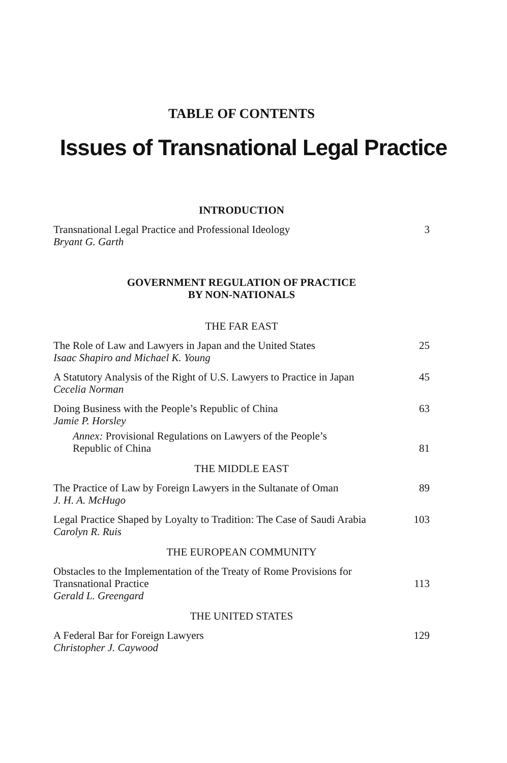TABLE OF CONTENTS
Issues of Transnational Legal Practice
INTRODUCTION
Transnational Legal Practice and Professional Ideology
Bryant G. Garth
3
GOVERNMENT REGULATION OF PRACTICE
BY NON-NATIONALS
THE FAR EAST
The Role of Law and Lawyers in Japan and the United States
Isaac Shapiro and Michael K. Young
25
A Statutory Analysis of the Right of U.S. Lawyers to Practice in Japan
Cecelia Norman
45
Doing Business with the People’s Republic of China
Jamie P. Horsley
63
Annex: Provisional Regulations on Lawyers of the People’s
Republic of China
81
THE MIDDLE EAST
The Practice of Law by Foreign Lawyers in the Sultanate of Oman
J. H. A. McHugo
89
Legal Practice Shaped by Loyalty to Tradition: The Case of Saudi Arabia
Carolyn R. Ruis
103
THE EUROPEAN COMMUNITY
Obstacles to the Implementation of the Treaty of Rome Provisions for
Transnational Practice
Gerald L. Greengard
113
THE UNITED STATES
A Federal Bar for Foreign Lawyers
Christopher J. Caywood
129